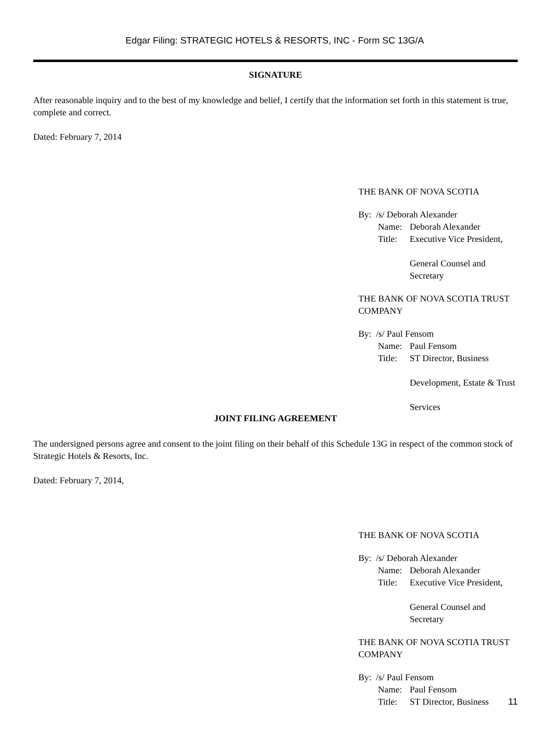Edgar Filing: STRATEGIC HOTELS & RESORTS, INC - Form SC 13G/A
SIGNATURE
After reasonable inquiry and to the best of my knowledge and belief, I certify that the information set forth in this statement is true, complete and correct.
Dated: February 7, 2014
THE BANK OF NOVA SCOTIA
By: /s/ Deborah Alexander
Name: Deborah Alexander
Title: Executive Vice President,
General Counsel and Secretary
THE BANK OF NOVA SCOTIA TRUST COMPANY
By: /s/ Paul Fensom
Name: Paul Fensom
Title: ST Director, Business
Development, Estate & Trust
Services
JOINT FILING AGREEMENT
The undersigned persons agree and consent to the joint filing on their behalf of this Schedule 13G in respect of the common stock of Strategic Hotels & Resorts, Inc.
Dated: February 7, 2014,
THE BANK OF NOVA SCOTIA
By: /s/ Deborah Alexander
Name: Deborah Alexander
Title: Executive Vice President,
General Counsel and Secretary
THE BANK OF NOVA SCOTIA TRUST COMPANY
By: /s/ Paul Fensom
Name: Paul Fensom
Title: ST Director, Business
11